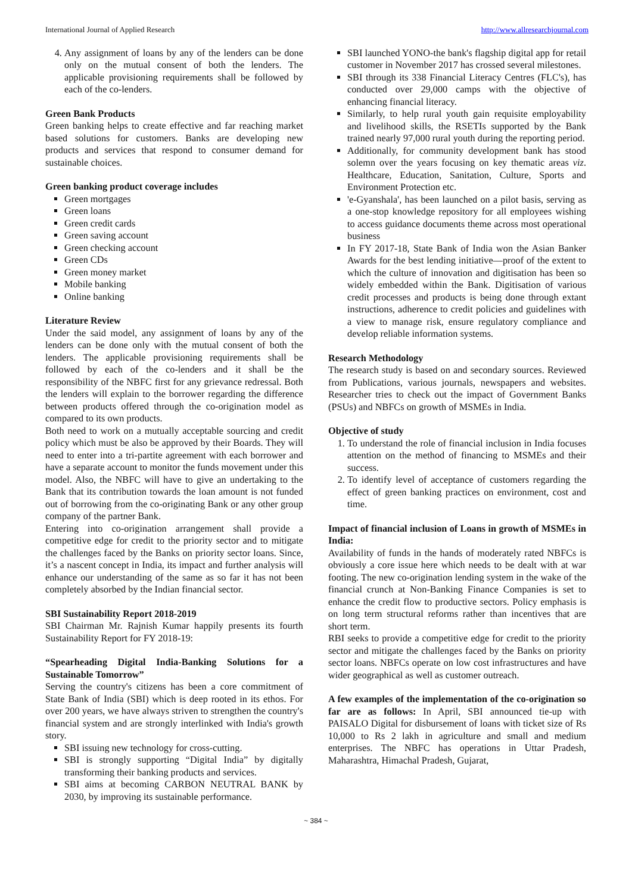International Journal of Applied Research http://www.allresearchjournal.com
4. Any assignment of loans by any of the lenders can be done only on the mutual consent of both the lenders. The applicable provisioning requirements shall be followed by each of the co-lenders.
Green Bank Products
Green banking helps to create effective and far reaching market based solutions for customers. Banks are developing new products and services that respond to consumer demand for sustainable choices.
Green banking product coverage includes
Green mortgages
Green loans
Green credit cards
Green saving account
Green checking account
Green CDs
Green money market
Mobile banking
Online banking
Literature Review
Under the said model, any assignment of loans by any of the lenders can be done only with the mutual consent of both the lenders. The applicable provisioning requirements shall be followed by each of the co-lenders and it shall be the responsibility of the NBFC first for any grievance redressal. Both the lenders will explain to the borrower regarding the difference between products offered through the co-origination model as compared to its own products.
Both need to work on a mutually acceptable sourcing and credit policy which must be also be approved by their Boards. They will need to enter into a tri-partite agreement with each borrower and have a separate account to monitor the funds movement under this model. Also, the NBFC will have to give an undertaking to the Bank that its contribution towards the loan amount is not funded out of borrowing from the co-originating Bank or any other group company of the partner Bank.
Entering into co-origination arrangement shall provide a competitive edge for credit to the priority sector and to mitigate the challenges faced by the Banks on priority sector loans. Since, it’s a nascent concept in India, its impact and further analysis will enhance our understanding of the same as so far it has not been completely absorbed by the Indian financial sector.
SBI Sustainability Report 2018-2019
SBI Chairman Mr. Rajnish Kumar happily presents its fourth Sustainability Report for FY 2018-19:
“Spearheading Digital India-Banking Solutions for a Sustainable Tomorrow”
Serving the country's citizens has been a core commitment of State Bank of India (SBI) which is deep rooted in its ethos. For over 200 years, we have always striven to strengthen the country's financial system and are strongly interlinked with India's growth story.
SBI issuing new technology for cross-cutting.
SBI is strongly supporting “Digital India” by digitally transforming their banking products and services.
SBI aims at becoming CARBON NEUTRAL BANK by 2030, by improving its sustainable performance.
SBI launched YONO-the bank's flagship digital app for retail customer in November 2017 has crossed several milestones.
SBI through its 338 Financial Literacy Centres (FLC's), has conducted over 29,000 camps with the objective of enhancing financial literacy.
Similarly, to help rural youth gain requisite employability and livelihood skills, the RSETIs supported by the Bank trained nearly 97,000 rural youth during the reporting period.
Additionally, for community development bank has stood solemn over the years focusing on key thematic areas viz. Healthcare, Education, Sanitation, Culture, Sports and Environment Protection etc.
'e-Gyanshala', has been launched on a pilot basis, serving as a one-stop knowledge repository for all employees wishing to access guidance documents theme across most operational business
In FY 2017-18, State Bank of India won the Asian Banker Awards for the best lending initiative—proof of the extent to which the culture of innovation and digitisation has been so widely embedded within the Bank. Digitisation of various credit processes and products is being done through extant instructions, adherence to credit policies and guidelines with a view to manage risk, ensure regulatory compliance and develop reliable information systems.
Research Methodology
The research study is based on and secondary sources. Reviewed from Publications, various journals, newspapers and websites. Researcher tries to check out the impact of Government Banks (PSUs) and NBFCs on growth of MSMEs in India.
Objective of study
1. To understand the role of financial inclusion in India focuses attention on the method of financing to MSMEs and their success.
2. To identify level of acceptance of customers regarding the effect of green banking practices on environment, cost and time.
Impact of financial inclusion of Loans in growth of MSMEs in India:
Availability of funds in the hands of moderately rated NBFCs is obviously a core issue here which needs to be dealt with at war footing. The new co-origination lending system in the wake of the financial crunch at Non-Banking Finance Companies is set to enhance the credit flow to productive sectors. Policy emphasis is on long term structural reforms rather than incentives that are short term.
RBI seeks to provide a competitive edge for credit to the priority sector and mitigate the challenges faced by the Banks on priority sector loans. NBFCs operate on low cost infrastructures and have wider geographical as well as customer outreach.
A few examples of the implementation of the co-origination so far are as follows: In April, SBI announced tie-up with PAISALO Digital for disbursement of loans with ticket size of Rs 10,000 to Rs 2 lakh in agriculture and small and medium enterprises. The NBFC has operations in Uttar Pradesh, Maharashtra, Himachal Pradesh, Gujarat,
~ 384 ~